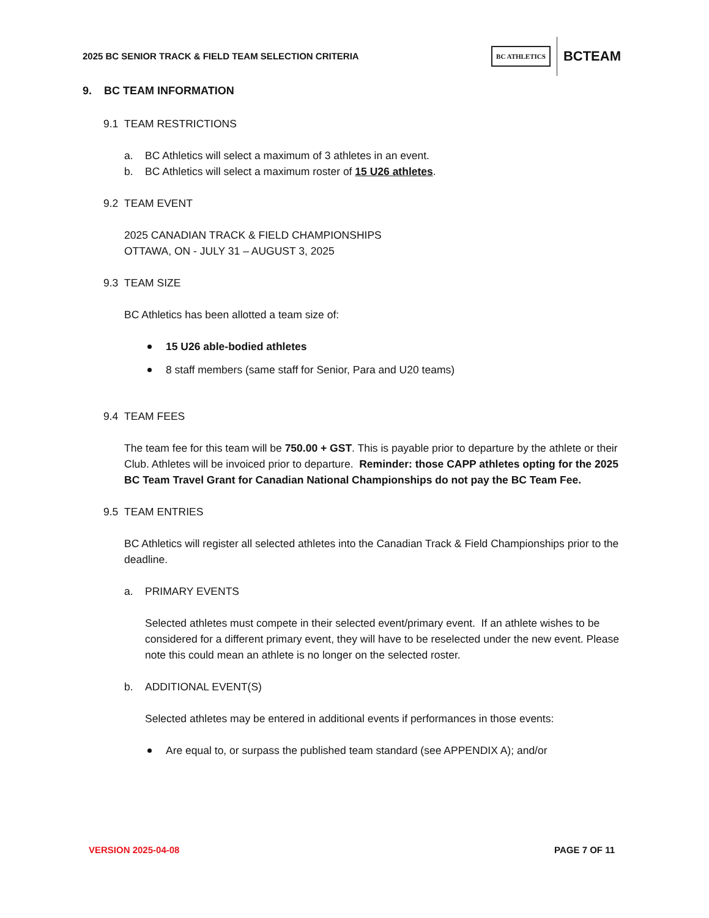2025 BC SENIOR TRACK & FIELD TEAM SELECTION CRITERIA
BC ATHLETICS BCTEAM
9. BC TEAM INFORMATION
9.1 TEAM RESTRICTIONS
a. BC Athletics will select a maximum of 3 athletes in an event.
b. BC Athletics will select a maximum roster of 15 U26 athletes.
9.2 TEAM EVENT
2025 CANADIAN TRACK & FIELD CHAMPIONSHIPS
OTTAWA, ON - JULY 31 – AUGUST 3, 2025
9.3 TEAM SIZE
BC Athletics has been allotted a team size of:
15 U26 able-bodied athletes
8 staff members (same staff for Senior, Para and U20 teams)
9.4 TEAM FEES
The team fee for this team will be 750.00 + GST. This is payable prior to departure by the athlete or their Club. Athletes will be invoiced prior to departure. Reminder: those CAPP athletes opting for the 2025 BC Team Travel Grant for Canadian National Championships do not pay the BC Team Fee.
9.5 TEAM ENTRIES
BC Athletics will register all selected athletes into the Canadian Track & Field Championships prior to the deadline.
a. PRIMARY EVENTS
Selected athletes must compete in their selected event/primary event. If an athlete wishes to be considered for a different primary event, they will have to be reselected under the new event. Please note this could mean an athlete is no longer on the selected roster.
b. ADDITIONAL EVENT(S)
Selected athletes may be entered in additional events if performances in those events:
Are equal to, or surpass the published team standard (see APPENDIX A); and/or
VERSION 2025-04-08 PAGE 7 OF 11